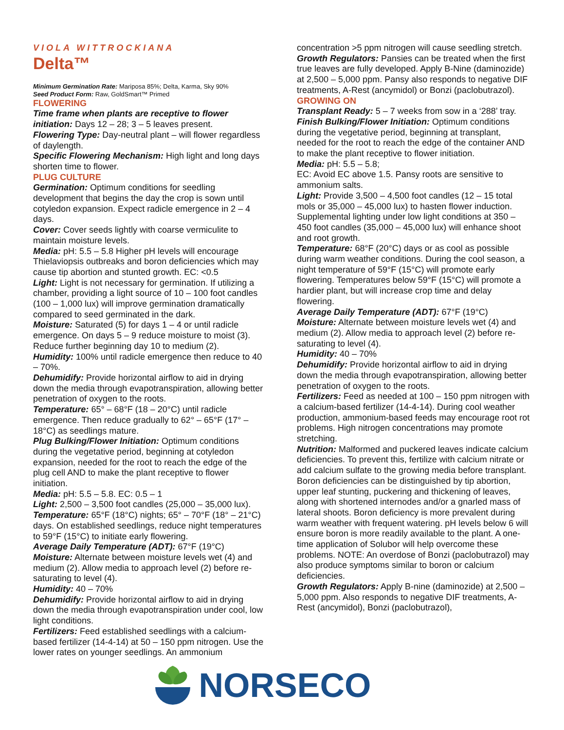VIOLA WITTROCKIANA
Delta™
Minimum Germination Rate: Mariposa 85%; Delta, Karma, Sky 90%
Seed Product Form: Raw, GoldSmart™ Primed
FLOWERING
Time frame when plants are receptive to flower initiation: Days 12 – 28; 3 – 5 leaves present.
Flowering Type: Day-neutral plant – will flower regardless of daylength.
Specific Flowering Mechanism: High light and long days shorten time to flower.
PLUG CULTURE
Germination: Optimum conditions for seedling development that begins the day the crop is sown until cotyledon expansion. Expect radicle emergence in 2 – 4 days.
Cover: Cover seeds lightly with coarse vermiculite to maintain moisture levels.
Media: pH: 5.5 – 5.8 Higher pH levels will encourage Thielaviopsis outbreaks and boron deficiencies which may cause tip abortion and stunted growth. EC: <0.5
Light: Light is not necessary for germination. If utilizing a chamber, providing a light source of 10 – 100 foot candles (100 – 1,000 lux) will improve germination dramatically compared to seed germinated in the dark.
Moisture: Saturated (5) for days 1 – 4 or until radicle emergence. On days 5 – 9 reduce moisture to moist (3). Reduce further beginning day 10 to medium (2).
Humidity: 100% until radicle emergence then reduce to 40 – 70%.
Dehumidify: Provide horizontal airflow to aid in drying down the media through evapotranspiration, allowing better penetration of oxygen to the roots.
Temperature: 65° – 68°F (18 – 20°C) until radicle emergence. Then reduce gradually to 62° – 65°F (17° – 18°C) as seedlings mature.
Plug Bulking/Flower Initiation: Optimum conditions during the vegetative period, beginning at cotyledon expansion, needed for the root to reach the edge of the plug cell AND to make the plant receptive to flower initiation.
Media: pH: 5.5 – 5.8. EC: 0.5 – 1
Light: 2,500 – 3,500 foot candles (25,000 – 35,000 lux).
Temperature: 65°F (18°C) nights; 65° – 70°F (18° – 21°C) days. On established seedlings, reduce night temperatures to 59°F (15°C) to initiate early flowering.
Average Daily Temperature (ADT): 67°F (19°C)
Moisture: Alternate between moisture levels wet (4) and medium (2). Allow media to approach level (2) before re-saturating to level (4).
Humidity: 40 – 70%
Dehumidify: Provide horizontal airflow to aid in drying down the media through evapotranspiration under cool, low light conditions.
Fertilizers: Feed established seedlings with a calcium-based fertilizer (14-4-14) at 50 – 150 ppm nitrogen. Use the lower rates on younger seedlings. An ammonium
concentration >5 ppm nitrogen will cause seedling stretch.
Growth Regulators: Pansies can be treated when the first true leaves are fully developed. Apply B-Nine (daminozide) at 2,500 – 5,000 ppm. Pansy also responds to negative DIF treatments, A-Rest (ancymidol) or Bonzi (paclobutrazol).
GROWING ON
Transplant Ready: 5 – 7 weeks from sow in a ‘288’ tray.
Finish Bulking/Flower Initiation: Optimum conditions during the vegetative period, beginning at transplant, needed for the root to reach the edge of the container AND to make the plant receptive to flower initiation.
Media: pH: 5.5 – 5.8;
EC: Avoid EC above 1.5. Pansy roots are sensitive to ammonium salts.
Light: Provide 3,500 – 4,500 foot candles (12 – 15 total mols or 35,000 – 45,000 lux) to hasten flower induction. Supplemental lighting under low light conditions at 350 – 450 foot candles (35,000 – 45,000 lux) will enhance shoot and root growth.
Temperature: 68°F (20°C) days or as cool as possible during warm weather conditions. During the cool season, a night temperature of 59°F (15°C) will promote early flowering. Temperatures below 59°F (15°C) will promote a hardier plant, but will increase crop time and delay flowering.
Average Daily Temperature (ADT): 67°F (19°C)
Moisture: Alternate between moisture levels wet (4) and medium (2). Allow media to approach level (2) before re-saturating to level (4).
Humidity: 40 – 70%
Dehumidify: Provide horizontal airflow to aid in drying down the media through evapotranspiration, allowing better penetration of oxygen to the roots.
Fertilizers: Feed as needed at 100 – 150 ppm nitrogen with a calcium-based fertilizer (14-4-14). During cool weather production, ammonium-based feeds may encourage root rot problems. High nitrogen concentrations may promote stretching.
Nutrition: Malformed and puckered leaves indicate calcium deficiencies. To prevent this, fertilize with calcium nitrate or add calcium sulfate to the growing media before transplant. Boron deficiencies can be distinguished by tip abortion, upper leaf stunting, puckering and thickening of leaves, along with shortened internodes and/or a gnarled mass of lateral shoots. Boron deficiency is more prevalent during warm weather with frequent watering. pH levels below 6 will ensure boron is more readily available to the plant. A one-time application of Solubor will help overcome these problems. NOTE: An overdose of Bonzi (paclobutrazol) may also produce symptoms similar to boron or calcium deficiencies.
Growth Regulators: Apply B-nine (daminozide) at 2,500 – 5,000 ppm. Also responds to negative DIF treatments, A-Rest (ancymidol), Bonzi (paclobutrazol),
NORSECO